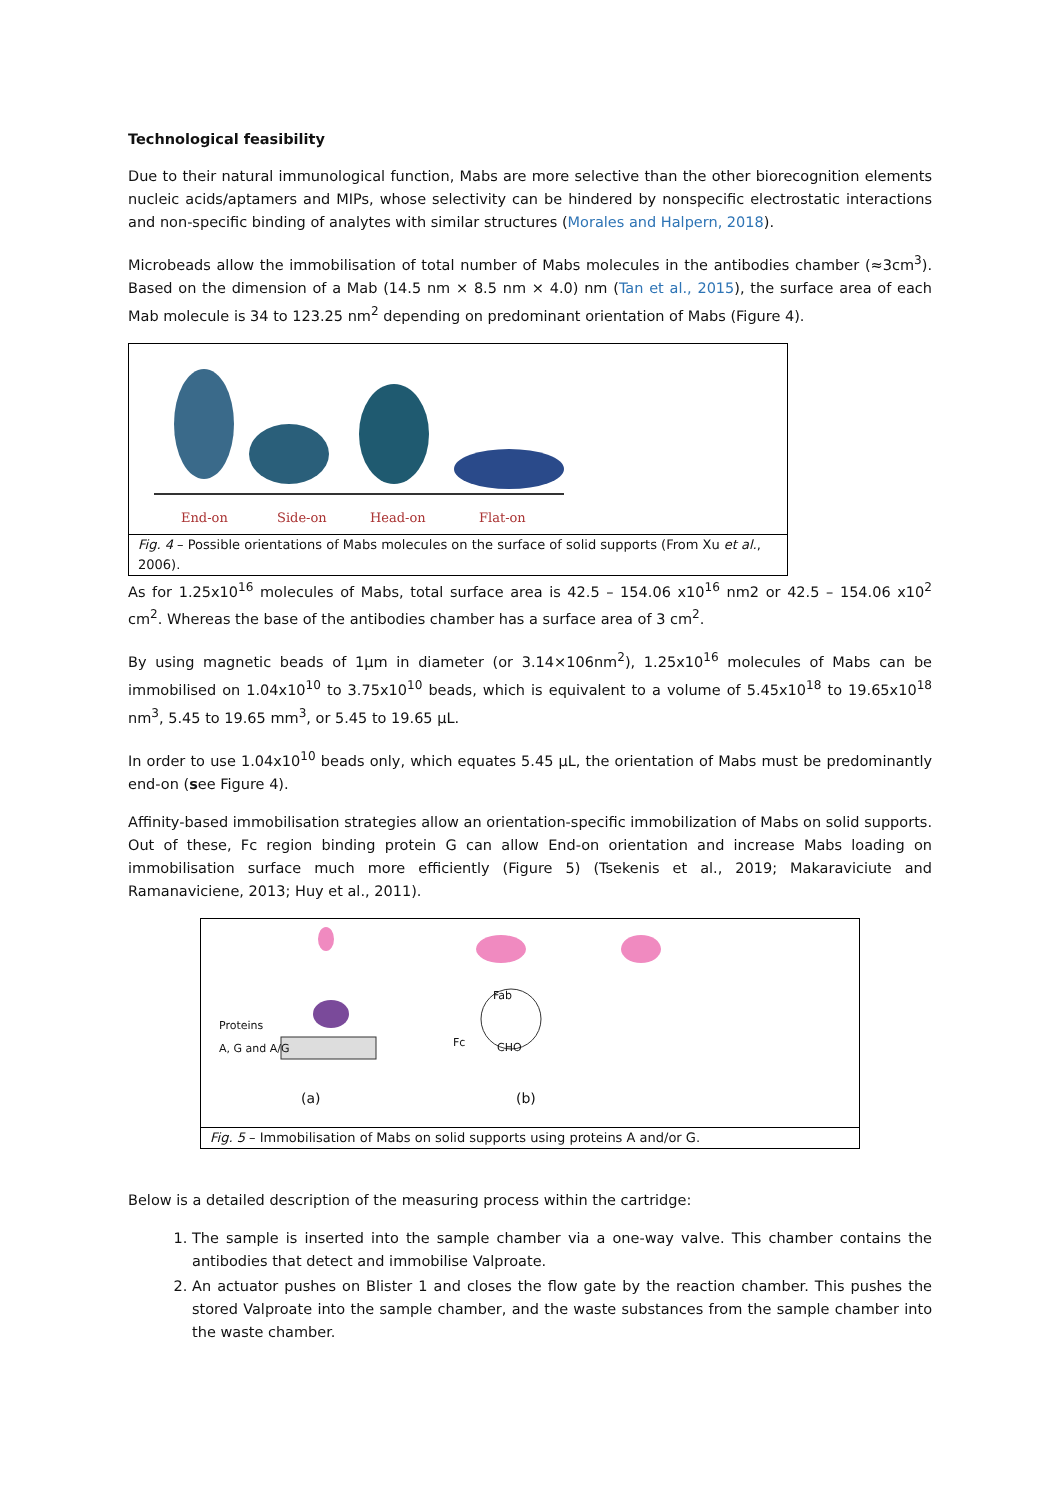Technological feasibility
Due to their natural immunological function, Mabs are more selective than the other biorecognition elements nucleic acids/aptamers and MIPs, whose selectivity can be hindered by nonspecific electrostatic interactions and non-specific binding of analytes with similar structures (Morales and Halpern, 2018).
Microbeads allow the immobilisation of total number of Mabs molecules in the antibodies chamber (≈3cm<sup>3</sup>). Based on the dimension of a Mab (14.5 nm × 8.5 nm × 4.0) nm (Tan et al., 2015), the surface area of each Mab molecule is 34 to 123.25 nm<sup>2</sup> depending on predominant orientation of Mabs (Figure 4).
End-on Side-on Head-on Flat-on
Fig. 4 – Possible orientations of Mabs molecules on the surface of solid supports (From Xu et al., 2006).
As for 1.25x10<sup>16</sup> molecules of Mabs, total surface area is 42.5 – 154.06 x10<sup>16</sup> nm2 or 42.5 – 154.06 x10<sup>2</sup> cm<sup>2</sup>. Whereas the base of the antibodies chamber has a surface area of 3 cm<sup>2</sup>.
By using magnetic beads of 1µm in diameter (or 3.14×106nm<sup>2</sup>), 1.25x10<sup>16</sup> molecules of Mabs can be immobilised on 1.04x10<sup>10</sup> to 3.75x10<sup>10</sup> beads, which is equivalent to a volume of 5.45x10<sup>18</sup> to 19.65x10<sup>18</sup> nm<sup>3</sup>, 5.45 to 19.65 mm<sup>3</sup>, or 5.45 to 19.65 µL.
In order to use 1.04x10<sup>10</sup> beads only, which equates 5.45 µL, the orientation of Mabs must be predominantly end-on (see Figure 4).
Affinity-based immobilisation strategies allow an orientation-specific immobilization of Mabs on solid supports. Out of these, Fc region binding protein G can allow End-on orientation and increase Mabs loading on immobilisation surface much more efficiently (Figure 5) (Tsekenis et al., 2019; Makaraviciute and Ramanaviciene, 2013; Huy et al., 2011).
Proteins
A, G and A/G
(a) (b)
Fab
Fc CHO
Fig. 5 – Immobilisation of Mabs on solid supports using proteins A and/or G.
Below is a detailed description of the measuring process within the cartridge:
1. The sample is inserted into the sample chamber via a one-way valve. This chamber contains the antibodies that detect and immobilise Valproate.
2. An actuator pushes on Blister 1 and closes the flow gate by the reaction chamber. This pushes the stored Valproate into the sample chamber, and the waste substances from the sample chamber into the waste chamber.